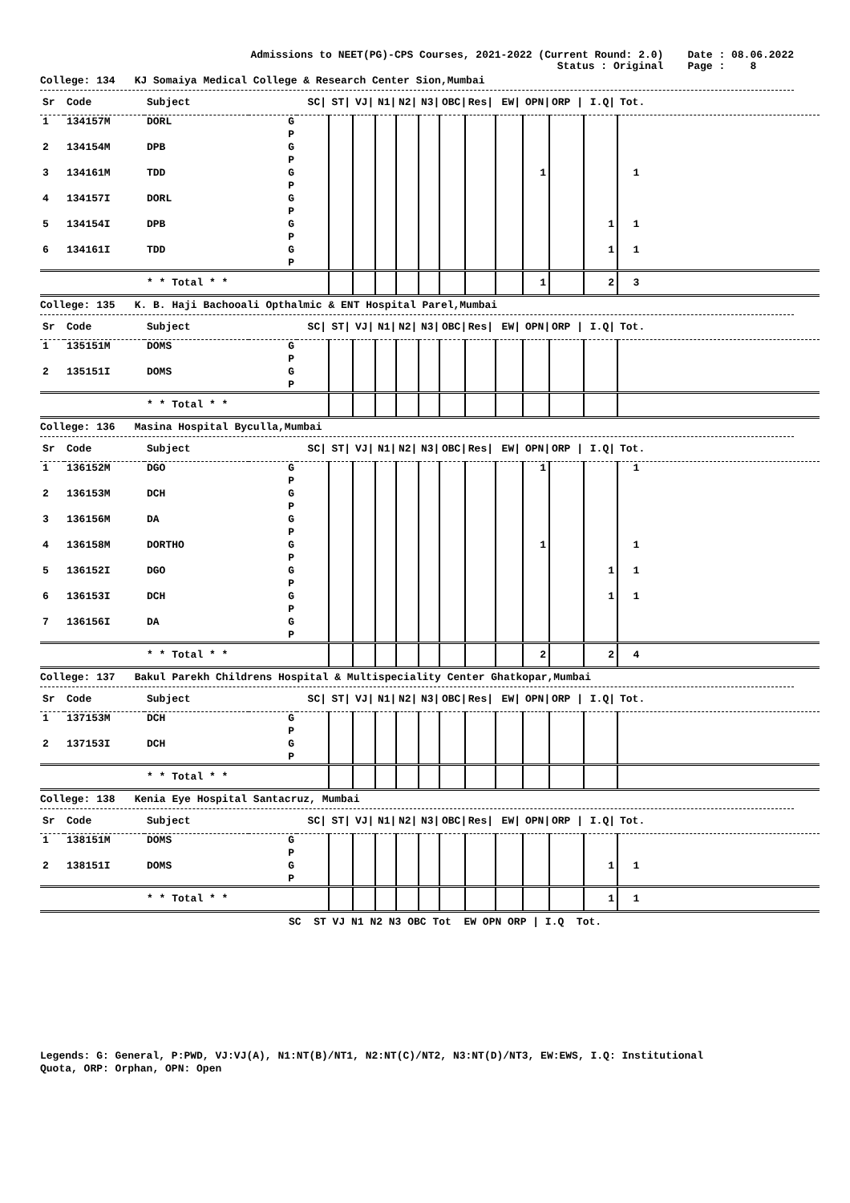Admissions to NEET(PG)-CPS Courses, 2021-2022 (Current Round: 2.0)
Status : Original
Date : 08.06.2022
Page : 8
College: 134 KJ Somaiya Medical College & Research Center Sion,Mumbai
| Sr | Code | Subject | | SC/ | ST/ | VJ/ | N1/ | N2/ | N3/ | OBC/ | Res/ | EW/ | OPN/ | ORP / | I.Q/ | Tot. |
| --- | --- | --- | --- | --- | --- | --- | --- | --- | --- | --- | --- | --- | --- | --- | --- | --- |
| 1 | 134157M | DORL | G | | | | | | | | | | | | | |
| | | | P | | | | | | | | | | | | | |
| 2 | 134154M | DPB | G | | | | | | | | | | | | | |
| | | | P | | | | | | | | | | | | | |
| 3 | 134161M | TDD | G | | | | | | | | | | 1 | | | 1 |
| | | | P | | | | | | | | | | | | | |
| 4 | 134157I | DORL | G | | | | | | | | | | | | | |
| | | | P | | | | | | | | | | | | | |
| 5 | 134154I | DPB | G | | | | | | | | | | | | 1 | 1 |
| | | | P | | | | | | | | | | | | | |
| 6 | 134161I | TDD | G | | | | | | | | | | | | 1 | 1 |
| | | | P | | | | | | | | | | | | | |
| | | * * Total * * | | | | | | | | | | | 1 | | 2 | 3 |
College: 135 K. B. Haji Bachooali Opthalmic & ENT Hospital Parel,Mumbai
| Sr | Code | Subject | | SC/ | ST/ | VJ/ | N1/ | N2/ | N3/ | OBC/ | Res/ | EW/ | OPN/ | ORP / | I.Q/ | Tot. |
| --- | --- | --- | --- | --- | --- | --- | --- | --- | --- | --- | --- | --- | --- | --- | --- | --- |
| 1 | 135151M | DOMS | G | | | | | | | | | | | | | |
| | | | P | | | | | | | | | | | | | |
| 2 | 135151I | DOMS | G | | | | | | | | | | | | | |
| | | | P | | | | | | | | | | | | | |
| | | * * Total * * | | | | | | | | | | | | | | |
College: 136 Masina Hospital Byculla,Mumbai
| Sr | Code | Subject | | SC/ | ST/ | VJ/ | N1/ | N2/ | N3/ | OBC/ | Res/ | EW/ | OPN/ | ORP / | I.Q/ | Tot. |
| --- | --- | --- | --- | --- | --- | --- | --- | --- | --- | --- | --- | --- | --- | --- | --- | --- |
| 1 | 136152M | DGO | G | | | | | | | | | | 1 | | | 1 |
| | | | P | | | | | | | | | | | | | |
| 2 | 136153M | DCH | G | | | | | | | | | | | | | |
| | | | P | | | | | | | | | | | | | |
| 3 | 136156M | DA | G | | | | | | | | | | | | | |
| | | | P | | | | | | | | | | | | | |
| 4 | 136158M | DORTHO | G | | | | | | | | | | 1 | | | 1 |
| | | | P | | | | | | | | | | | | | |
| 5 | 136152I | DGO | G | | | | | | | | | | | | 1 | 1 |
| | | | P | | | | | | | | | | | | | |
| 6 | 136153I | DCH | G | | | | | | | | | | | | 1 | 1 |
| | | | P | | | | | | | | | | | | | |
| 7 | 136156I | DA | G | | | | | | | | | | | | | |
| | | | P | | | | | | | | | | | | | |
| | | * * Total * * | | | | | | | | | | | 2 | | 2 | 4 |
College: 137 Bakul Parekh Childrens Hospital & Multispeciality Center Ghatkopar,Mumbai
| Sr | Code | Subject | | SC/ | ST/ | VJ/ | N1/ | N2/ | N3/ | OBC/ | Res/ | EW/ | OPN/ | ORP / | I.Q/ | Tot. |
| --- | --- | --- | --- | --- | --- | --- | --- | --- | --- | --- | --- | --- | --- | --- | --- | --- |
| 1 | 137153M | DCH | G | | | | | | | | | | | | | |
| | | | P | | | | | | | | | | | | | |
| 2 | 137153I | DCH | G | | | | | | | | | | | | | |
| | | | P | | | | | | | | | | | | | |
| | | * * Total * * | | | | | | | | | | | | | | |
College: 138 Kenia Eye Hospital Santacruz, Mumbai
| Sr | Code | Subject | | SC/ | ST/ | VJ/ | N1/ | N2/ | N3/ | OBC/ | Res/ | EW/ | OPN/ | ORP / | I.Q/ | Tot. |
| --- | --- | --- | --- | --- | --- | --- | --- | --- | --- | --- | --- | --- | --- | --- | --- | --- |
| 1 | 138151M | DOMS | G | | | | | | | | | | | | | |
| | | | P | | | | | | | | | | | | | |
| 2 | 138151I | DOMS | G | | | | | | | | | | | | 1 | 1 |
| | | | P | | | | | | | | | | | | | |
| | | * * Total * * | | | | | | | | | | | | | 1 | 1 |
SC ST VJ N1 N2 N3 OBC Tot EW OPN ORP | I.Q Tot.
Legends: G: General, P:PWD, VJ:VJ(A), N1:NT(B)/NT1, N2:NT(C)/NT2, N3:NT(D)/NT3, EW:EWS, I.Q: Institutional
Quota, ORP: Orphan, OPN: Open